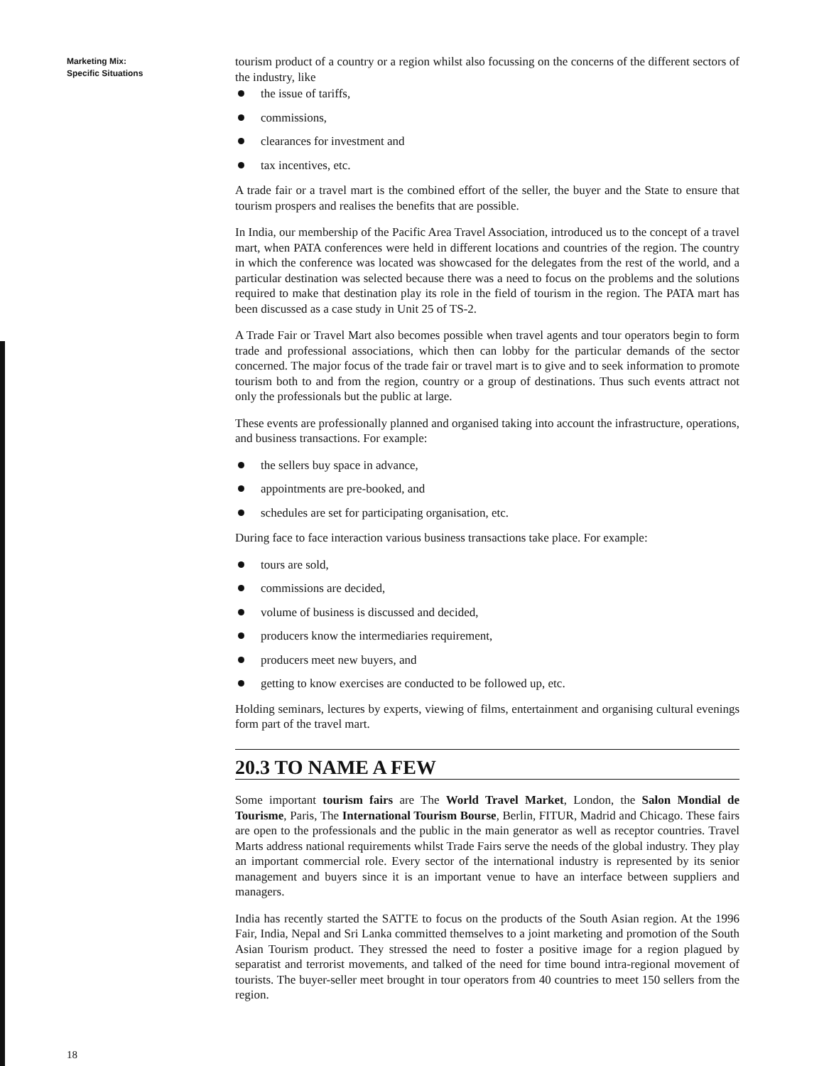Marketing Mix:
Specific Situations
tourism product of a country or a region whilst also focussing on the concerns of the different sectors of the industry, like
the issue of tariffs,
commissions,
clearances for investment and
tax incentives, etc.
A trade fair or a travel mart is the combined effort of the seller, the buyer and the State to ensure that tourism prospers and realises the benefits that are possible.
In India, our membership of the Pacific Area Travel Association, introduced us to the concept of a travel mart, when PATA conferences were held in different locations and countries of the region. The country in which the conference was located was showcased for the delegates from the rest of the world, and a particular destination was selected because there was a need to focus on the problems and the solutions required to make that destination play its role in the field of tourism in the region. The PATA mart has been discussed as a case study in Unit 25 of TS-2.
A Trade Fair or Travel Mart also becomes possible when travel agents and tour operators begin to form trade and professional associations, which then can lobby for the particular demands of the sector concerned. The major focus of the trade fair or travel mart is to give and to seek information to promote tourism both to and from the region, country or a group of destinations. Thus such events attract not only the professionals but the public at large.
These events are professionally planned and organised taking into account the infrastructure, operations, and business transactions. For example:
the sellers buy space in advance,
appointments are pre-booked, and
schedules are set for participating organisation, etc.
During face to face interaction various business transactions take place. For example:
tours are sold,
commissions are decided,
volume of business is discussed and decided,
producers know the intermediaries requirement,
producers meet new buyers, and
getting to know exercises are conducted to be followed up, etc.
Holding seminars, lectures by experts, viewing of films, entertainment and organising cultural evenings form part of the travel mart.
20.3 TO NAME A FEW
Some important tourism fairs are The World Travel Market, London, the Salon Mondial de Tourisme, Paris, The International Tourism Bourse, Berlin, FITUR, Madrid and Chicago. These fairs are open to the professionals and the public in the main generator as well as receptor countries. Travel Marts address national requirements whilst Trade Fairs serve the needs of the global industry. They play an important commercial role. Every sector of the international industry is represented by its senior management and buyers since it is an important venue to have an interface between suppliers and managers.
India has recently started the SATTE to focus on the products of the South Asian region. At the 1996 Fair, India, Nepal and Sri Lanka committed themselves to a joint marketing and promotion of the South Asian Tourism product. They stressed the need to foster a positive image for a region plagued by separatist and terrorist movements, and talked of the need for time bound intra-regional movement of tourists. The buyer-seller meet brought in tour operators from 40 countries to meet 150 sellers from the region.
18